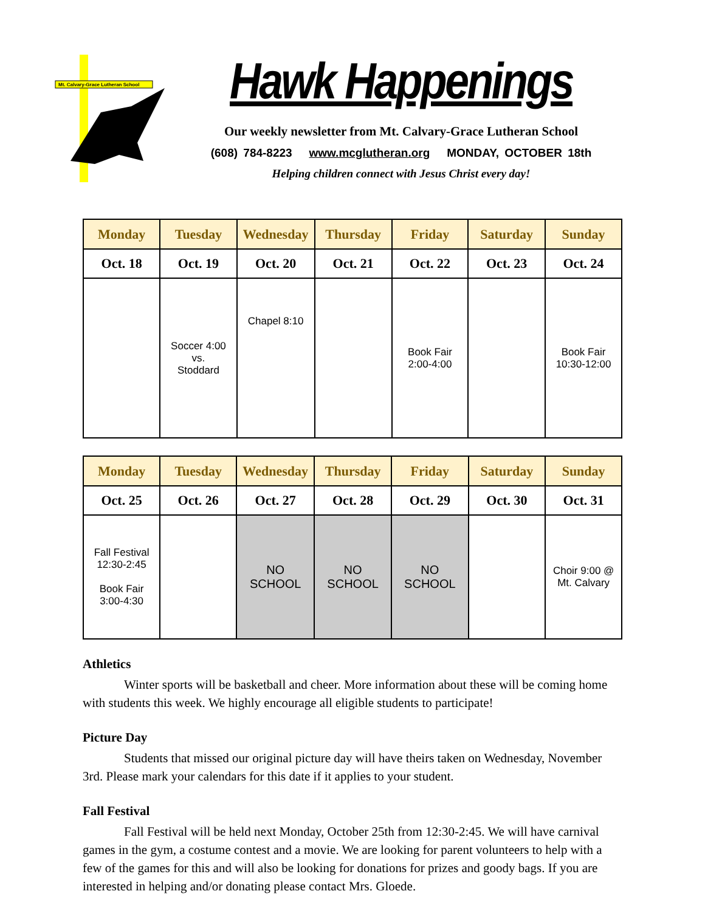Mt. Calvary-Grace Lutheran School
Hawk Happenings
Our weekly newsletter from Mt. Calvary-Grace Lutheran School
(608) 784-8223 www.mcglutheran.org MONDAY, OCTOBER 18th
Helping children connect with Jesus Christ every day!
| Monday | Tuesday | Wednesday | Thursday | Friday | Saturday | Sunday |
| --- | --- | --- | --- | --- | --- | --- |
| Oct. 18 | Oct. 19 | Oct. 20 | Oct. 21 | Oct. 22 | Oct. 23 | Oct. 24 |
| | Soccer 4:00 vs. Stoddard | Chapel 8:10 | | Book Fair 2:00-4:00 | | Book Fair 10:30-12:00 |
| Monday | Tuesday | Wednesday | Thursday | Friday | Saturday | Sunday |
| --- | --- | --- | --- | --- | --- | --- |
| Oct. 25 | Oct. 26 | Oct. 27 | Oct. 28 | Oct. 29 | Oct. 30 | Oct. 31 |
| Fall Festival 12:30-2:45 Book Fair 3:00-4:30 | | NO SCHOOL | NO SCHOOL | NO SCHOOL | | Choir 9:00 @ Mt. Calvary |
Athletics
Winter sports will be basketball and cheer. More information about these will be coming home with students this week. We highly encourage all eligible students to participate!
Picture Day
Students that missed our original picture day will have theirs taken on Wednesday, November 3rd. Please mark your calendars for this date if it applies to your student.
Fall Festival
Fall Festival will be held next Monday, October 25th from 12:30-2:45. We will have carnival games in the gym, a costume contest and a movie. We are looking for parent volunteers to help with a few of the games for this and will also be looking for donations for prizes and goody bags. If you are interested in helping and/or donating please contact Mrs. Gloede.